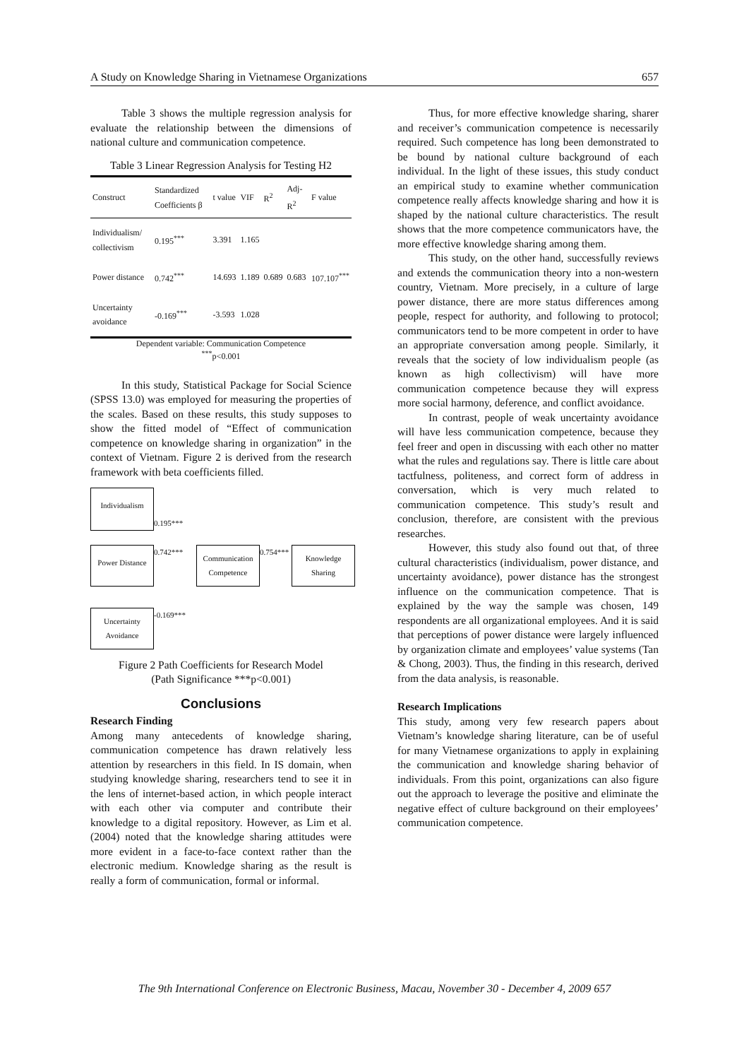A Study on Knowledge Sharing in Vietnamese Organizations 657
Table 3 shows the multiple regression analysis for evaluate the relationship between the dimensions of national culture and communication competence.
Table 3 Linear Regression Analysis for Testing H2
| Construct | Standardized Coefficients β | t value | VIF | R<sup>2</sup> | Adj-R<sup>2</sup> | F value |
| --- | --- | --- | --- | --- | --- | --- |
| Individualism/ collectivism | 0.195<sup>***</sup> | 3.391 | 1.165 | | | |
| Power distance | 0.742<sup>***</sup> | 14.693 | 1.189 | 0.689 | 0.683 | 107.107<sup>***</sup> |
| Uncertainty avoidance | -0.169<sup>***</sup> | -3.593 | 1.028 | | | |
Dependent variable: Communication Competence
<sup>***</sup> p<0.001
In this study, Statistical Package for Social Science (SPSS 13.0) was employed for measuring the properties of the scales. Based on these results, this study supposes to show the fitted model of “Effect of communication competence on knowledge sharing in organization” in the context of Vietnam. Figure 2 is derived from the research framework with beta coefficients filled.
Individualism
0.195***
Power Distance
0.742***
Communication Competence
0.754***
Knowledge Sharing
Uncertainty Avoidance
-0.169***
Figure 2 Path Coefficients for Research Model
(Path Significance ***p<0.001)
Conclusions
Research Finding
Among many antecedents of knowledge sharing, communication competence has drawn relatively less attention by researchers in this field. In IS domain, when studying knowledge sharing, researchers tend to see it in the lens of internet-based action, in which people interact with each other via computer and contribute their knowledge to a digital repository. However, as Lim et al. (2004) noted that the knowledge sharing attitudes were more evident in a face-to-face context rather than the electronic medium. Knowledge sharing as the result is really a form of communication, formal or informal.
Thus, for more effective knowledge sharing, sharer and receiver’s communication competence is necessarily required. Such competence has long been demonstrated to be bound by national culture background of each individual. In the light of these issues, this study conduct an empirical study to examine whether communication competence really affects knowledge sharing and how it is shaped by the national culture characteristics. The result shows that the more competence communicators have, the more effective knowledge sharing among them.
This study, on the other hand, successfully reviews and extends the communication theory into a non-western country, Vietnam. More precisely, in a culture of large power distance, there are more status differences among people, respect for authority, and following to protocol; communicators tend to be more competent in order to have an appropriate conversation among people. Similarly, it reveals that the society of low individualism people (as known as high collectivism) will have more communication competence because they will express more social harmony, deference, and conflict avoidance.
In contrast, people of weak uncertainty avoidance will have less communication competence, because they feel freer and open in discussing with each other no matter what the rules and regulations say. There is little care about tactfulness, politeness, and correct form of address in conversation, which is very much related to communication competence. This study’s result and conclusion, therefore, are consistent with the previous researches.
However, this study also found out that, of three cultural characteristics (individualism, power distance, and uncertainty avoidance), power distance has the strongest influence on the communication competence. That is explained by the way the sample was chosen, 149 respondents are all organizational employees. And it is said that perceptions of power distance were largely influenced by organization climate and employees’ value systems (Tan & Chong, 2003). Thus, the finding in this research, derived from the data analysis, is reasonable.
Research Implications
This study, among very few research papers about Vietnam’s knowledge sharing literature, can be of useful for many Vietnamese organizations to apply in explaining the communication and knowledge sharing behavior of individuals. From this point, organizations can also figure out the approach to leverage the positive and eliminate the negative effect of culture background on their employees’ communication competence.
The 9th International Conference on Electronic Business, Macau, November 30 - December 4, 2009 657